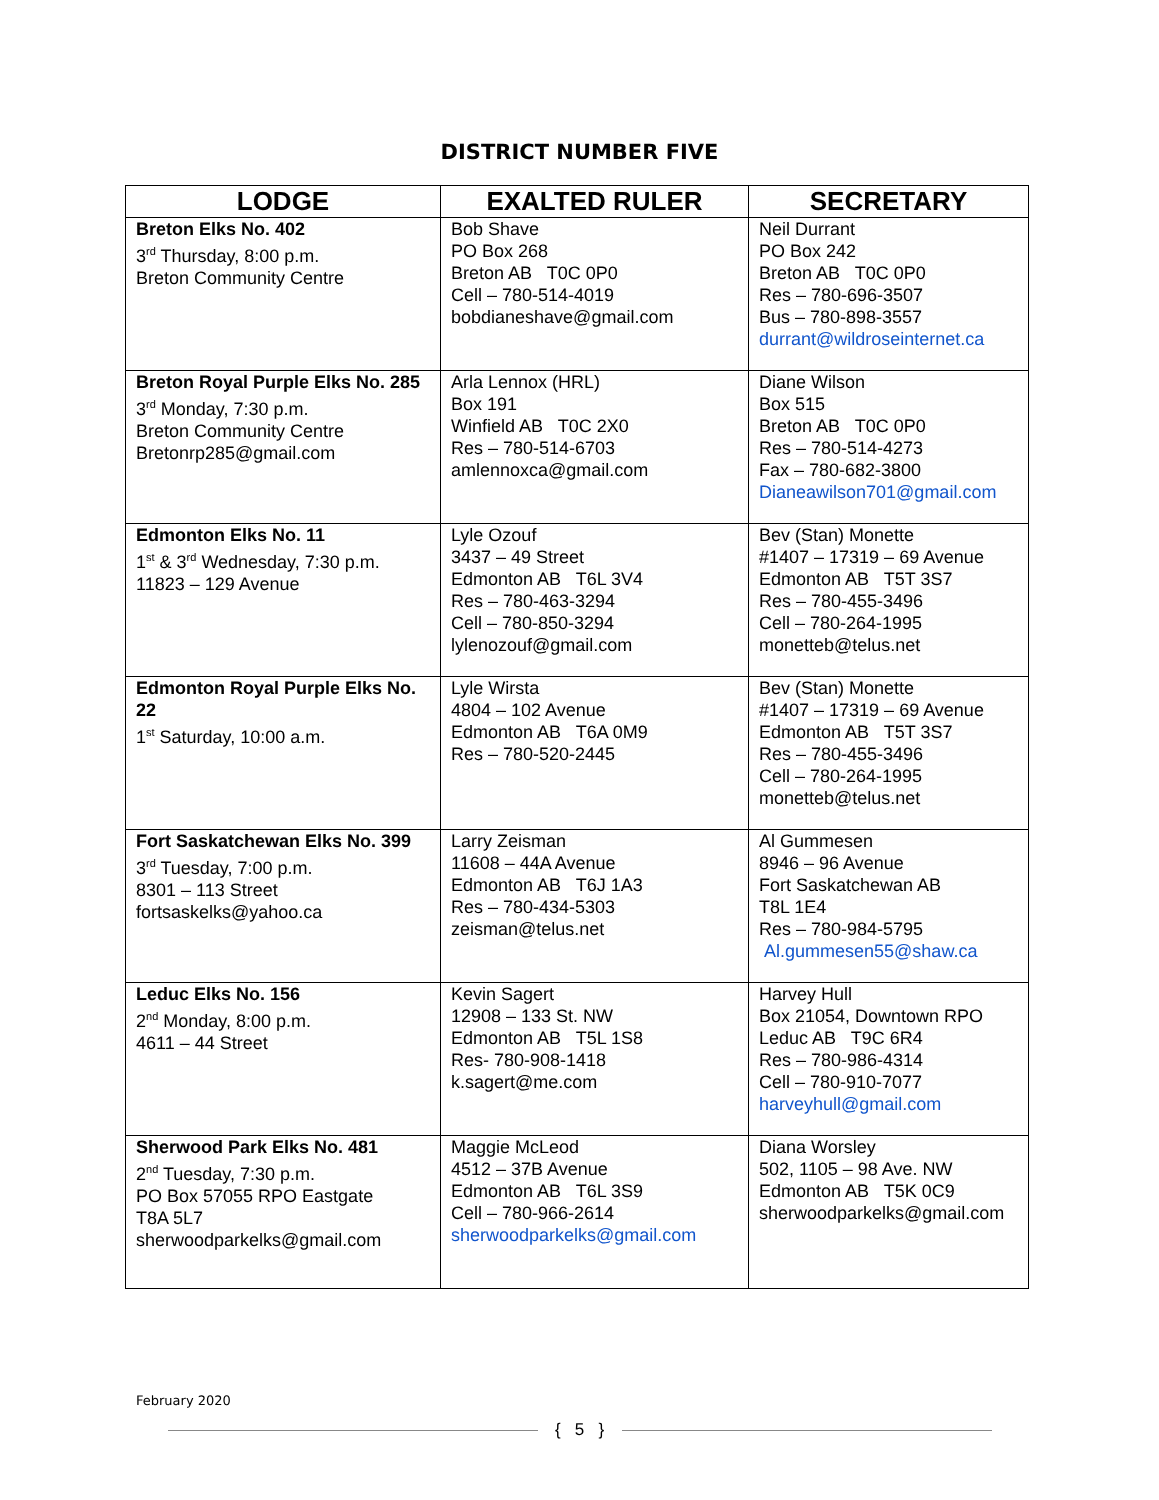DISTRICT NUMBER FIVE
| LODGE | EXALTED RULER | SECRETARY |
| --- | --- | --- |
| Breton Elks No. 402 3<sup>rd</sup> Thursday, 8:00 p.m. Breton Community Centre | Bob Shave PO Box 268 Breton AB T0C 0P0 Cell – 780-514-4019 bobdianeshave@gmail.com | Neil Durrant PO Box 242 Breton AB T0C 0P0 Res – 780-696-3507 Bus – 780-898-3557 durrant@wildroseinternet.ca |
| Breton Royal Purple Elks No. 285 3<sup>rd</sup> Monday, 7:30 p.m. Breton Community Centre Bretonrp285@gmail.com | Arla Lennox (HRL) Box 191 Winfield AB T0C 2X0 Res – 780-514-6703 amlennoxca@gmail.com | Diane Wilson Box 515 Breton AB T0C 0P0 Res – 780-514-4273 Fax – 780-682-3800 Dianeawilson701@gmail.com |
| Edmonton Elks No. 11 1<sup>st</sup> & 3<sup>rd</sup> Wednesday, 7:30 p.m. 11823 – 129 Avenue | Lyle Ozouf 3437 – 49 Street Edmonton AB T6L 3V4 Res – 780-463-3294 Cell – 780-850-3294 lylenozouf@gmail.com | Bev (Stan) Monette #1407 – 17319 – 69 Avenue Edmonton AB T5T 3S7 Res – 780-455-3496 Cell – 780-264-1995 monetteb@telus.net |
| Edmonton Royal Purple Elks No. 22 1<sup>st</sup> Saturday, 10:00 a.m. | Lyle Wirsta 4804 – 102 Avenue Edmonton AB T6A 0M9 Res – 780-520-2445 | Bev (Stan) Monette #1407 – 17319 – 69 Avenue Edmonton AB T5T 3S7 Res – 780-455-3496 Cell – 780-264-1995 monetteb@telus.net |
| Fort Saskatchewan Elks No. 399 3<sup>rd</sup> Tuesday, 7:00 p.m. 8301 – 113 Street fortsaskelks@yahoo.ca | Larry Zeisman 11608 – 44A Avenue Edmonton AB T6J 1A3 Res – 780-434-5303 zeisman@telus.net | Al Gummesen 8946 – 96 Avenue Fort Saskatchewan AB T8L 1E4 Res – 780-984-5795 Al.gummesen55@shaw.ca |
| Leduc Elks No. 156 2<sup>nd</sup> Monday, 8:00 p.m. 4611 – 44 Street | Kevin Sagert 12908 – 133 St. NW Edmonton AB T5L 1S8 Res- 780-908-1418 k.sagert@me.com | Harvey Hull Box 21054, Downtown RPO Leduc AB T9C 6R4 Res – 780-986-4314 Cell – 780-910-7077 harveyhull@gmail.com |
| Sherwood Park Elks No. 481 2<sup>nd</sup> Tuesday, 7:30 p.m. PO Box 57055 RPO Eastgate T8A 5L7 sherwoodparkelks@gmail.com | Maggie McLeod 4512 – 37B Avenue Edmonton AB T6L 3S9 Cell – 780-966-2614 sherwoodparkelks@gmail.com | Diana Worsley 502, 1105 – 98 Ave. NW Edmonton AB T5K 0C9 sherwoodparkelks@gmail.com |
February 2020
{ 5 }